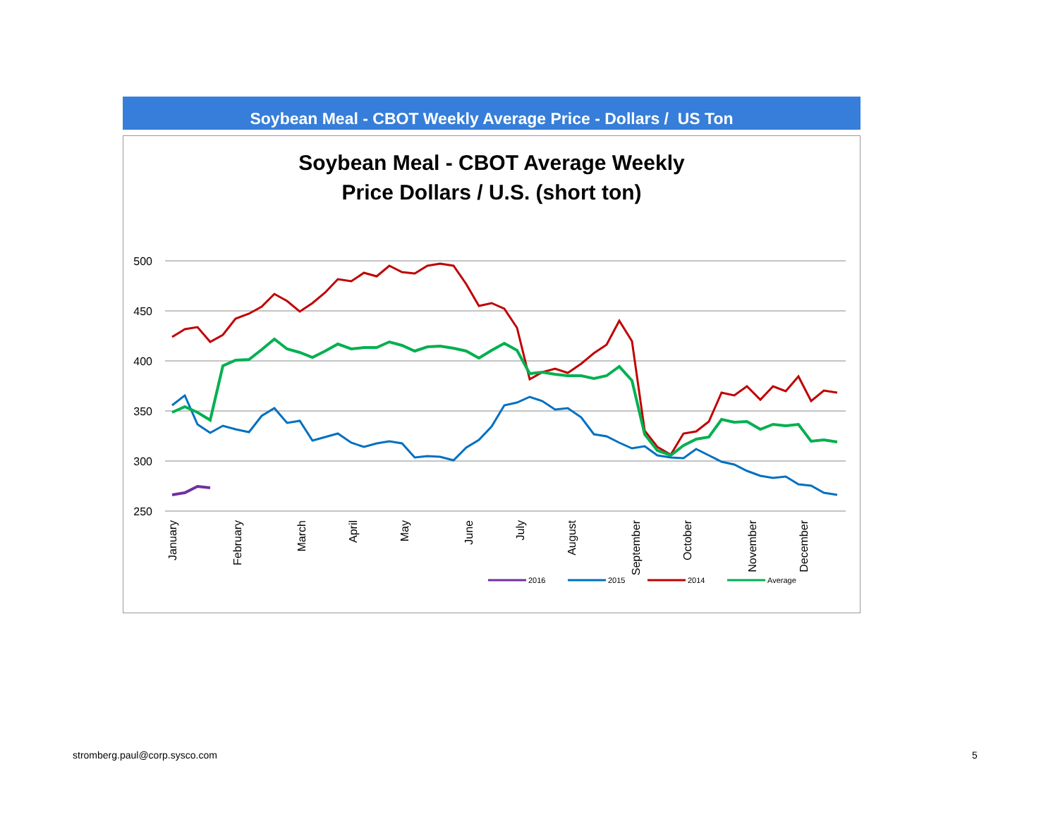Soybean Meal - CBOT Weekly Average Price - Dollars / US Ton
Soybean Meal - CBOT Average Weekly
Price Dollars / U.S. (short ton)
500
450
400
350
300
250
January
February
March
April
May
June
July
August
September
October
November
December
2016
2015
2014
Average
stromberg.paul@corp.sysco.com 5